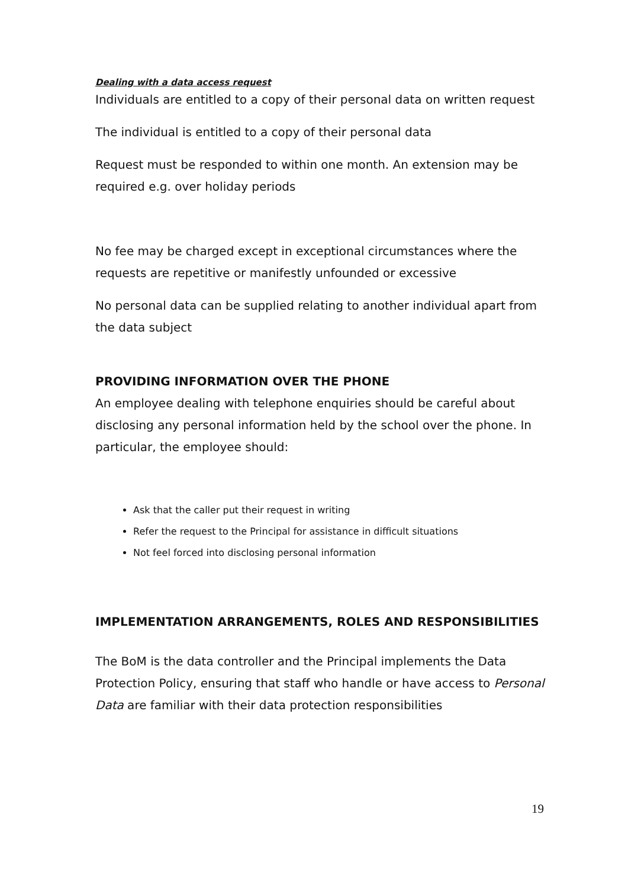Dealing with a data access request
Individuals are entitled to a copy of their personal data on written request
The individual is entitled to a copy of their personal data
Request must be responded to within one month. An extension may be required e.g. over holiday periods
No fee may be charged except in exceptional circumstances where the requests are repetitive or manifestly unfounded or excessive
No personal data can be supplied relating to another individual apart from the data subject
PROVIDING INFORMATION OVER THE PHONE
An employee dealing with telephone enquiries should be careful about disclosing any personal information held by the school over the phone. In particular, the employee should:
Ask that the caller put their request in writing
Refer the request to the Principal for assistance in difficult situations
Not feel forced into disclosing personal information
IMPLEMENTATION ARRANGEMENTS, ROLES AND RESPONSIBILITIES
The BoM is the data controller and the Principal implements the Data Protection Policy, ensuring that staff who handle or have access to Personal Data are familiar with their data protection responsibilities
19